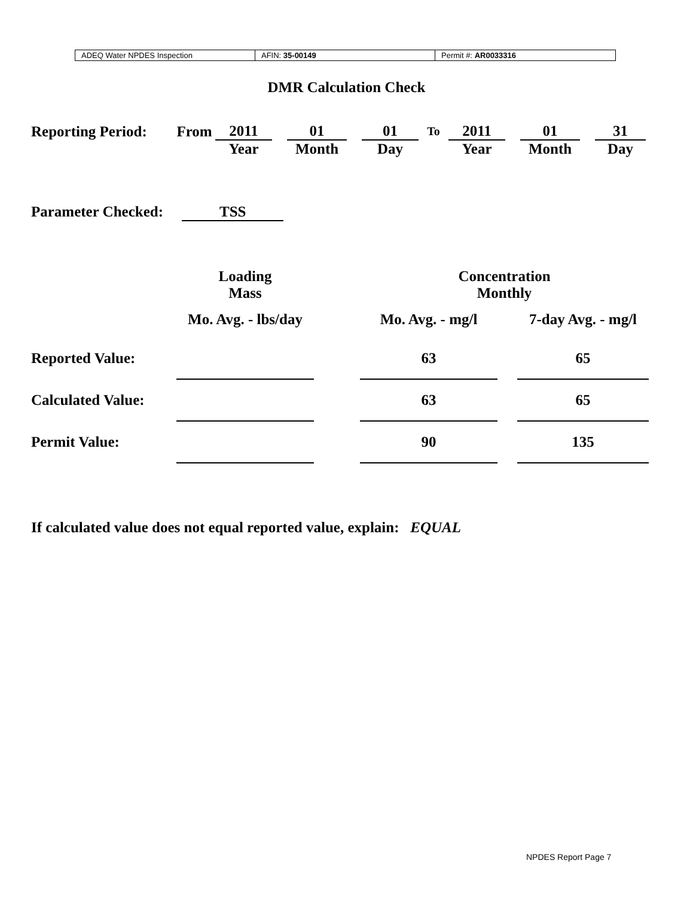| ADEQ Water NPDES Inspection | AFIN: 35-00149 | Permit #: AR0033316 |
DMR Calculation Check
| Reporting Period: | From | 2011 | | 01 | | 01 | To | 2011 | | 01 | | 31 |
| | | Year | | Month | | Day | | Year | | Month | | Day |
Parameter Checked: TSS
| | Loading | | Concentration | | |
| | Mass | | Monthly | | |
| | Mo. Avg. - lbs/day | | Mo. Avg. - mg/l | | 7-day Avg. - mg/l |
| Reported Value: | | | 63 | | 65 |
| Calculated Value: | | | 63 | | 65 |
| Permit Value: | | | 90 | | 135 |
If calculated value does not equal reported value, explain: EQUAL
NPDES Report Page 7